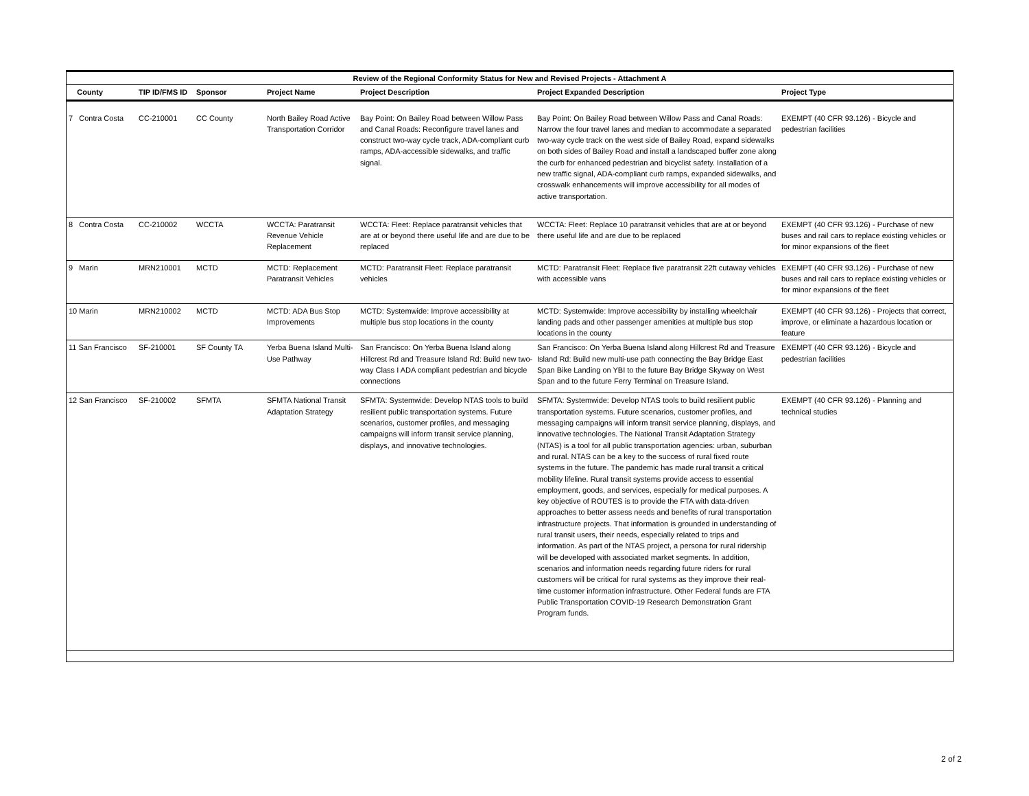| Review of the Regional Conformity Status for New and Revised Projects - Attachment A | | | | | | |
| County | TIP ID/FMS ID | Sponsor | Project Name | Project Description | Project Expanded Description | Project Type |
| 7 Contra Costa | CC-210001 | CC County | North Bailey Road Active Transportation Corridor | Bay Point: On Bailey Road between Willow Pass and Canal Roads: Reconfigure travel lanes and construct two-way cycle track, ADA-compliant curb ramps, ADA-accessible sidewalks, and traffic signal. | Bay Point: On Bailey Road between Willow Pass and Canal Roads: Narrow the four travel lanes and median to accommodate a separated two-way cycle track on the west side of Bailey Road, expand sidewalks on both sides of Bailey Road and install a landscaped buffer zone along the curb for enhanced pedestrian and bicyclist safety. Installation of a new traffic signal, ADA-compliant curb ramps, expanded sidewalks, and crosswalk enhancements will improve accessibility for all modes of active transportation. | EXEMPT (40 CFR 93.126) - Bicycle and pedestrian facilities |
| 8 Contra Costa | CC-210002 | WCCTA | WCCTA: Paratransit Revenue Vehicle Replacement | WCCTA: Fleet: Replace paratransit vehicles that are at or beyond there useful life and are due to be replaced | WCCTA: Fleet: Replace 10 paratransit vehicles that are at or beyond there useful life and are due to be replaced | EXEMPT (40 CFR 93.126) - Purchase of new buses and rail cars to replace existing vehicles or for minor expansions of the fleet |
| 9 Marin | MRN210001 | MCTD | MCTD: Replacement Paratransit Vehicles | MCTD: Paratransit Fleet: Replace paratransit vehicles | MCTD: Paratransit Fleet: Replace five paratransit 22ft cutaway vehicles with accessible vans | EXEMPT (40 CFR 93.126) - Purchase of new buses and rail cars to replace existing vehicles or for minor expansions of the fleet |
| 10 Marin | MRN210002 | MCTD | MCTD: ADA Bus Stop Improvements | MCTD: Systemwide: Improve accessibility at multiple bus stop locations in the county | MCTD: Systemwide: Improve accessibility by installing wheelchair landing pads and other passenger amenities at multiple bus stop locations in the county | EXEMPT (40 CFR 93.126) - Projects that correct, improve, or eliminate a hazardous location or feature |
| 11 San Francisco | SF-210001 | SF County TA | Yerba Buena Island Multi-Use Pathway | San Francisco: On Yerba Buena Island along Hillcrest Rd and Treasure Island Rd: Build new two-way Class I ADA compliant pedestrian and bicycle connections | San Francisco: On Yerba Buena Island along Hillcrest Rd and Treasure Island Rd: Build new multi-use path connecting the Bay Bridge East Span Bike Landing on YBI to the future Bay Bridge Skyway on West Span and to the future Ferry Terminal on Treasure Island. | EXEMPT (40 CFR 93.126) - Bicycle and pedestrian facilities |
| 12 San Francisco | SF-210002 | SFMTA | SFMTA National Transit Adaptation Strategy | SFMTA: Systemwide: Develop NTAS tools to build resilient public transportation systems. Future scenarios, customer profiles, and messaging campaigns will inform transit service planning, displays, and innovative technologies. | SFMTA: Systemwide: Develop NTAS tools to build resilient public transportation systems. Future scenarios, customer profiles, and messaging campaigns will inform transit service planning, displays, and innovative technologies. The National Transit Adaptation Strategy (NTAS) is a tool for all public transportation agencies: urban, suburban and rural. NTAS can be a key to the success of rural fixed route systems in the future. The pandemic has made rural transit a critical mobility lifeline. Rural transit systems provide access to essential employment, goods, and services, especially for medical purposes. A key objective of ROUTES is to provide the FTA with data-driven approaches to better assess needs and benefits of rural transportation infrastructure projects. That information is grounded in understanding of rural transit users, their needs, especially related to trips and information. As part of the NTAS project, a persona for rural ridership will be developed with associated market segments. In addition, scenarios and information needs regarding future riders for rural customers will be critical for rural systems as they improve their real-time customer information infrastructure. Other Federal funds are FTA Public Transportation COVID-19 Research Demonstration Grant Program funds. | EXEMPT (40 CFR 93.126) - Planning and technical studies |
2 of 2